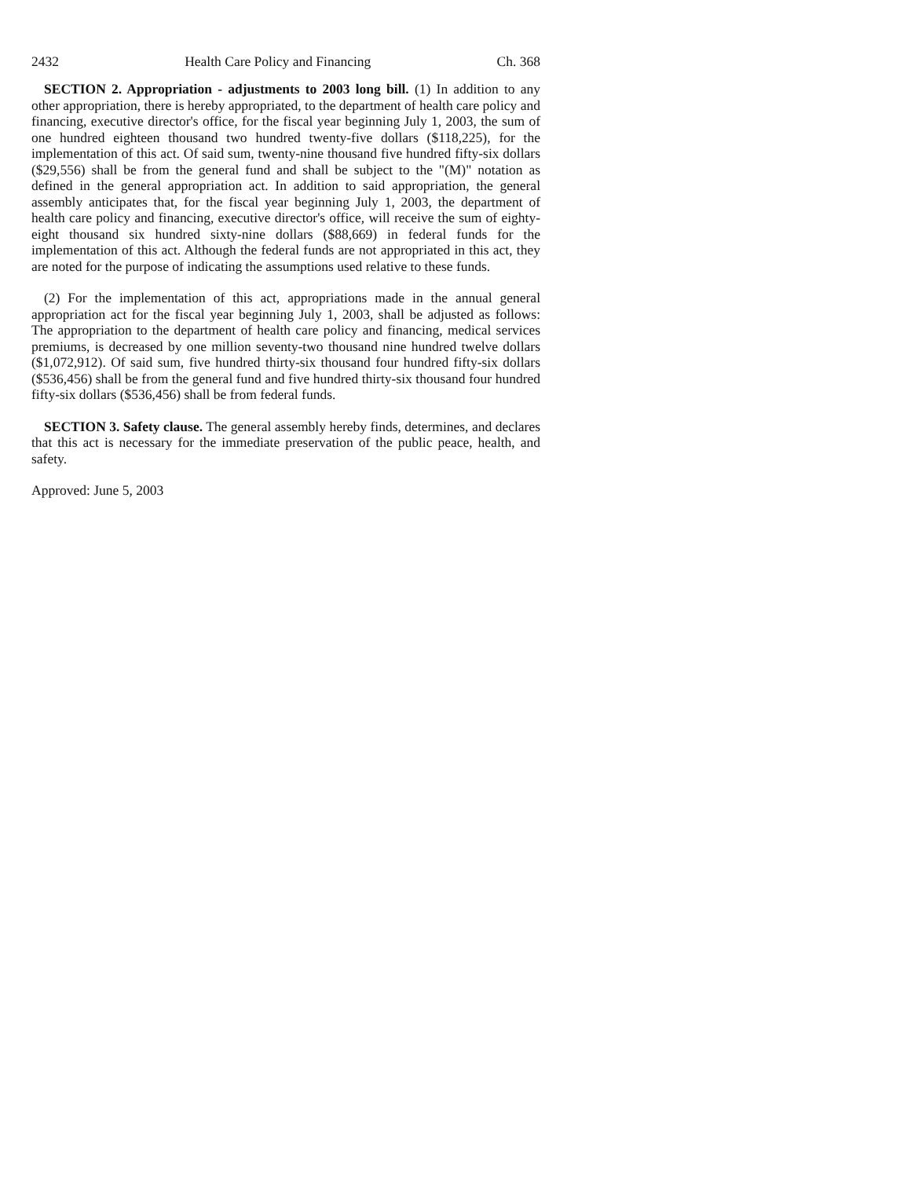2432 Health Care Policy and Financing Ch. 368
SECTION 2. Appropriation - adjustments to 2003 long bill. (1) In addition to any other appropriation, there is hereby appropriated, to the department of health care policy and financing, executive director's office, for the fiscal year beginning July 1, 2003, the sum of one hundred eighteen thousand two hundred twenty-five dollars ($118,225), for the implementation of this act. Of said sum, twenty-nine thousand five hundred fifty-six dollars ($29,556) shall be from the general fund and shall be subject to the "(M)" notation as defined in the general appropriation act. In addition to said appropriation, the general assembly anticipates that, for the fiscal year beginning July 1, 2003, the department of health care policy and financing, executive director's office, will receive the sum of eighty-eight thousand six hundred sixty-nine dollars ($88,669) in federal funds for the implementation of this act. Although the federal funds are not appropriated in this act, they are noted for the purpose of indicating the assumptions used relative to these funds.
(2) For the implementation of this act, appropriations made in the annual general appropriation act for the fiscal year beginning July 1, 2003, shall be adjusted as follows: The appropriation to the department of health care policy and financing, medical services premiums, is decreased by one million seventy-two thousand nine hundred twelve dollars ($1,072,912). Of said sum, five hundred thirty-six thousand four hundred fifty-six dollars ($536,456) shall be from the general fund and five hundred thirty-six thousand four hundred fifty-six dollars ($536,456) shall be from federal funds.
SECTION 3. Safety clause. The general assembly hereby finds, determines, and declares that this act is necessary for the immediate preservation of the public peace, health, and safety.
Approved: June 5, 2003